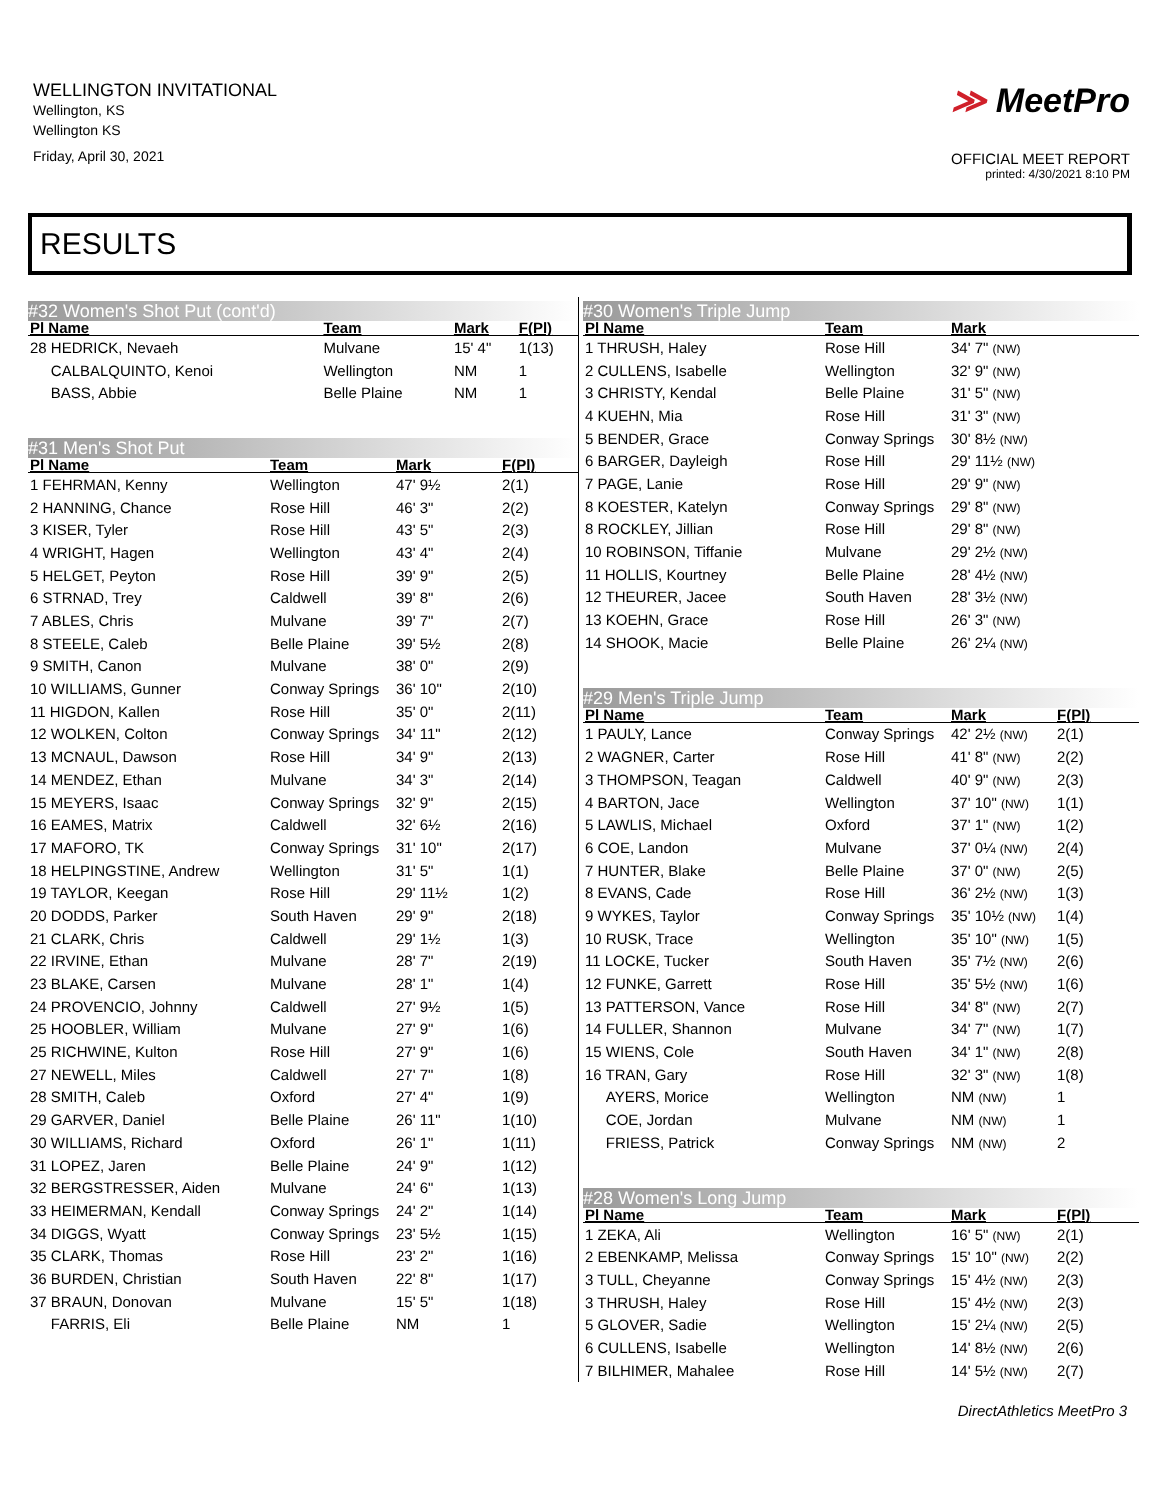WELLINGTON INVITATIONAL
Wellington, KS
Wellington KS
Friday, April 30, 2021
≫ MeetPro
OFFICIAL MEET REPORT
printed: 4/30/2021 8:10 PM
RESULTS
#32 Women's Shot Put (cont'd)
| Pl Name | Team | Mark | F(Pl) |
| --- | --- | --- | --- |
| 28 HEDRICK, Nevaeh | Mulvane | 15' 4" | 1(13) |
| CALBALQUINTO, Kenoi | Wellington | NM | 1 |
| BASS, Abbie | Belle Plaine | NM | 1 |
#31 Men's Shot Put
| Pl Name | Team | Mark | F(Pl) |
| --- | --- | --- | --- |
| 1 FEHRMAN, Kenny | Wellington | 47' 9½ | 2(1) |
| 2 HANNING, Chance | Rose Hill | 46' 3" | 2(2) |
| 3 KISER, Tyler | Rose Hill | 43' 5" | 2(3) |
| 4 WRIGHT, Hagen | Wellington | 43' 4" | 2(4) |
| 5 HELGET, Peyton | Rose Hill | 39' 9" | 2(5) |
| 6 STRNAD, Trey | Caldwell | 39' 8" | 2(6) |
| 7 ABLES, Chris | Mulvane | 39' 7" | 2(7) |
| 8 STEELE, Caleb | Belle Plaine | 39' 5½ | 2(8) |
| 9 SMITH, Canon | Mulvane | 38' 0" | 2(9) |
| 10 WILLIAMS, Gunner | Conway Springs | 36' 10" | 2(10) |
| 11 HIGDON, Kallen | Rose Hill | 35' 0" | 2(11) |
| 12 WOLKEN, Colton | Conway Springs | 34' 11" | 2(12) |
| 13 MCNAUL, Dawson | Rose Hill | 34' 9" | 2(13) |
| 14 MENDEZ, Ethan | Mulvane | 34' 3" | 2(14) |
| 15 MEYERS, Isaac | Conway Springs | 32' 9" | 2(15) |
| 16 EAMES, Matrix | Caldwell | 32' 6½ | 2(16) |
| 17 MAFORO, TK | Conway Springs | 31' 10" | 2(17) |
| 18 HELPINGSTINE, Andrew | Wellington | 31' 5" | 1(1) |
| 19 TAYLOR, Keegan | Rose Hill | 29' 11½ | 1(2) |
| 20 DODDS, Parker | South Haven | 29' 9" | 2(18) |
| 21 CLARK, Chris | Caldwell | 29' 1½ | 1(3) |
| 22 IRVINE, Ethan | Mulvane | 28' 7" | 2(19) |
| 23 BLAKE, Carsen | Mulvane | 28' 1" | 1(4) |
| 24 PROVENCIO, Johnny | Caldwell | 27' 9½ | 1(5) |
| 25 HOOBLER, William | Mulvane | 27' 9" | 1(6) |
| 25 RICHWINE, Kulton | Rose Hill | 27' 9" | 1(6) |
| 27 NEWELL, Miles | Caldwell | 27' 7" | 1(8) |
| 28 SMITH, Caleb | Oxford | 27' 4" | 1(9) |
| 29 GARVER, Daniel | Belle Plaine | 26' 11" | 1(10) |
| 30 WILLIAMS, Richard | Oxford | 26' 1" | 1(11) |
| 31 LOPEZ, Jaren | Belle Plaine | 24' 9" | 1(12) |
| 32 BERGSTRESSER, Aiden | Mulvane | 24' 6" | 1(13) |
| 33 HEIMERMAN, Kendall | Conway Springs | 24' 2" | 1(14) |
| 34 DIGGS, Wyatt | Conway Springs | 23' 5½ | 1(15) |
| 35 CLARK, Thomas | Rose Hill | 23' 2" | 1(16) |
| 36 BURDEN, Christian | South Haven | 22' 8" | 1(17) |
| 37 BRAUN, Donovan | Mulvane | 15' 5" | 1(18) |
| FARRIS, Eli | Belle Plaine | NM | 1 |
#30 Women's Triple Jump
| Pl Name | Team | Mark |
| --- | --- | --- |
| 1 THRUSH, Haley | Rose Hill | 34' 7" (NW) |
| 2 CULLENS, Isabelle | Wellington | 32' 9" (NW) |
| 3 CHRISTY, Kendal | Belle Plaine | 31' 5" (NW) |
| 4 KUEHN, Mia | Rose Hill | 31' 3" (NW) |
| 5 BENDER, Grace | Conway Springs | 30' 8½ (NW) |
| 6 BARGER, Dayleigh | Rose Hill | 29' 11½ (NW) |
| 7 PAGE, Lanie | Rose Hill | 29' 9" (NW) |
| 8 KOESTER, Katelyn | Conway Springs | 29' 8" (NW) |
| 8 ROCKLEY, Jillian | Rose Hill | 29' 8" (NW) |
| 10 ROBINSON, Tiffanie | Mulvane | 29' 2½ (NW) |
| 11 HOLLIS, Kourtney | Belle Plaine | 28' 4½ (NW) |
| 12 THEURER, Jacee | South Haven | 28' 3½ (NW) |
| 13 KOEHN, Grace | Rose Hill | 26' 3" (NW) |
| 14 SHOOK, Macie | Belle Plaine | 26' 2¼ (NW) |
#29 Men's Triple Jump
| Pl Name | Team | Mark | F(Pl) |
| --- | --- | --- | --- |
| 1 PAULY, Lance | Conway Springs | 42' 2½ (NW) | 2(1) |
| 2 WAGNER, Carter | Rose Hill | 41' 8" (NW) | 2(2) |
| 3 THOMPSON, Teagan | Caldwell | 40' 9" (NW) | 2(3) |
| 4 BARTON, Jace | Wellington | 37' 10" (NW) | 1(1) |
| 5 LAWLIS, Michael | Oxford | 37' 1" (NW) | 1(2) |
| 6 COE, Landon | Mulvane | 37' 0¼ (NW) | 2(4) |
| 7 HUNTER, Blake | Belle Plaine | 37' 0" (NW) | 2(5) |
| 8 EVANS, Cade | Rose Hill | 36' 2½ (NW) | 1(3) |
| 9 WYKES, Taylor | Conway Springs | 35' 10½ (NW) | 1(4) |
| 10 RUSK, Trace | Wellington | 35' 10" (NW) | 1(5) |
| 11 LOCKE, Tucker | South Haven | 35' 7½ (NW) | 2(6) |
| 12 FUNKE, Garrett | Rose Hill | 35' 5½ (NW) | 1(6) |
| 13 PATTERSON, Vance | Rose Hill | 34' 8" (NW) | 2(7) |
| 14 FULLER, Shannon | Mulvane | 34' 7" (NW) | 1(7) |
| 15 WIENS, Cole | South Haven | 34' 1" (NW) | 2(8) |
| 16 TRAN, Gary | Rose Hill | 32' 3" (NW) | 1(8) |
| AYERS, Morice | Wellington | NM (NW) | 1 |
| COE, Jordan | Mulvane | NM (NW) | 1 |
| FRIESS, Patrick | Conway Springs | NM (NW) | 2 |
#28 Women's Long Jump
| Pl Name | Team | Mark | F(Pl) |
| --- | --- | --- | --- |
| 1 ZEKA, Ali | Wellington | 16' 5" (NW) | 2(1) |
| 2 EBENKAMP, Melissa | Conway Springs | 15' 10" (NW) | 2(2) |
| 3 TULL, Cheyanne | Conway Springs | 15' 4½ (NW) | 2(3) |
| 3 THRUSH, Haley | Rose Hill | 15' 4½ (NW) | 2(3) |
| 5 GLOVER, Sadie | Wellington | 15' 2¼ (NW) | 2(5) |
| 6 CULLENS, Isabelle | Wellington | 14' 8½ (NW) | 2(6) |
| 7 BILHIMER, Mahalee | Rose Hill | 14' 5½ (NW) | 2(7) |
DirectAthletics MeetPro 3